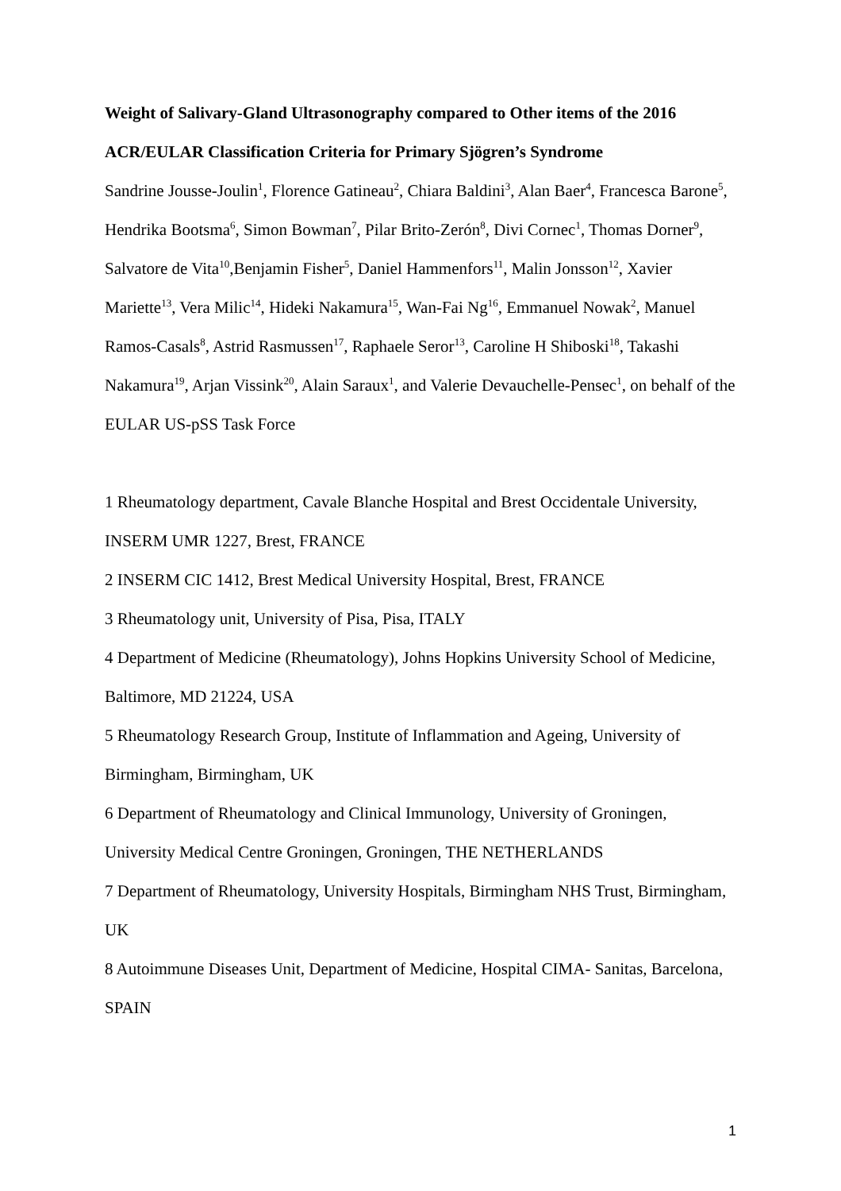Weight of Salivary-Gland Ultrasonography compared to Other items of the 2016 ACR/EULAR Classification Criteria for Primary Sjögren’s Syndrome
Sandrine Jousse-Joulin<sup>1</sup>, Florence Gatineau<sup>2</sup>, Chiara Baldini<sup>3</sup>, Alan Baer<sup>4</sup>, Francesca Barone<sup>5</sup>, Hendrika Bootsma<sup>6</sup>, Simon Bowman<sup>7</sup>, Pilar Brito-Zerón<sup>8</sup>, Divi Cornec<sup>1</sup>, Thomas Dorner<sup>9</sup>, Salvatore de Vita<sup>10</sup>,Benjamin Fisher<sup>5</sup>, Daniel Hammenfors<sup>11</sup>, Malin Jonsson<sup>12</sup>, Xavier Mariette<sup>13</sup>, Vera Milic<sup>14</sup>, Hideki Nakamura<sup>15</sup>, Wan-Fai Ng<sup>16</sup>, Emmanuel Nowak<sup>2</sup>, Manuel Ramos-Casals<sup>8</sup>, Astrid Rasmussen<sup>17</sup>, Raphaele Seror<sup>13</sup>, Caroline H Shiboski<sup>18</sup>, Takashi Nakamura<sup>19</sup>, Arjan Vissink<sup>20</sup>, Alain Saraux<sup>1</sup>, and Valerie Devauchelle-Pensec<sup>1</sup>, on behalf of the EULAR US-pSS Task Force
1 Rheumatology department, Cavale Blanche Hospital and Brest Occidentale University, INSERM UMR 1227, Brest, FRANCE
2 INSERM CIC 1412, Brest Medical University Hospital, Brest, FRANCE
3 Rheumatology unit, University of Pisa, Pisa, ITALY
4 Department of Medicine (Rheumatology), Johns Hopkins University School of Medicine, Baltimore, MD 21224, USA
5 Rheumatology Research Group, Institute of Inflammation and Ageing, University of Birmingham, Birmingham, UK
6 Department of Rheumatology and Clinical Immunology, University of Groningen, University Medical Centre Groningen, Groningen, THE NETHERLANDS
7 Department of Rheumatology, University Hospitals, Birmingham NHS Trust, Birmingham, UK
8 Autoimmune Diseases Unit, Department of Medicine, Hospital CIMA- Sanitas, Barcelona, SPAIN
1